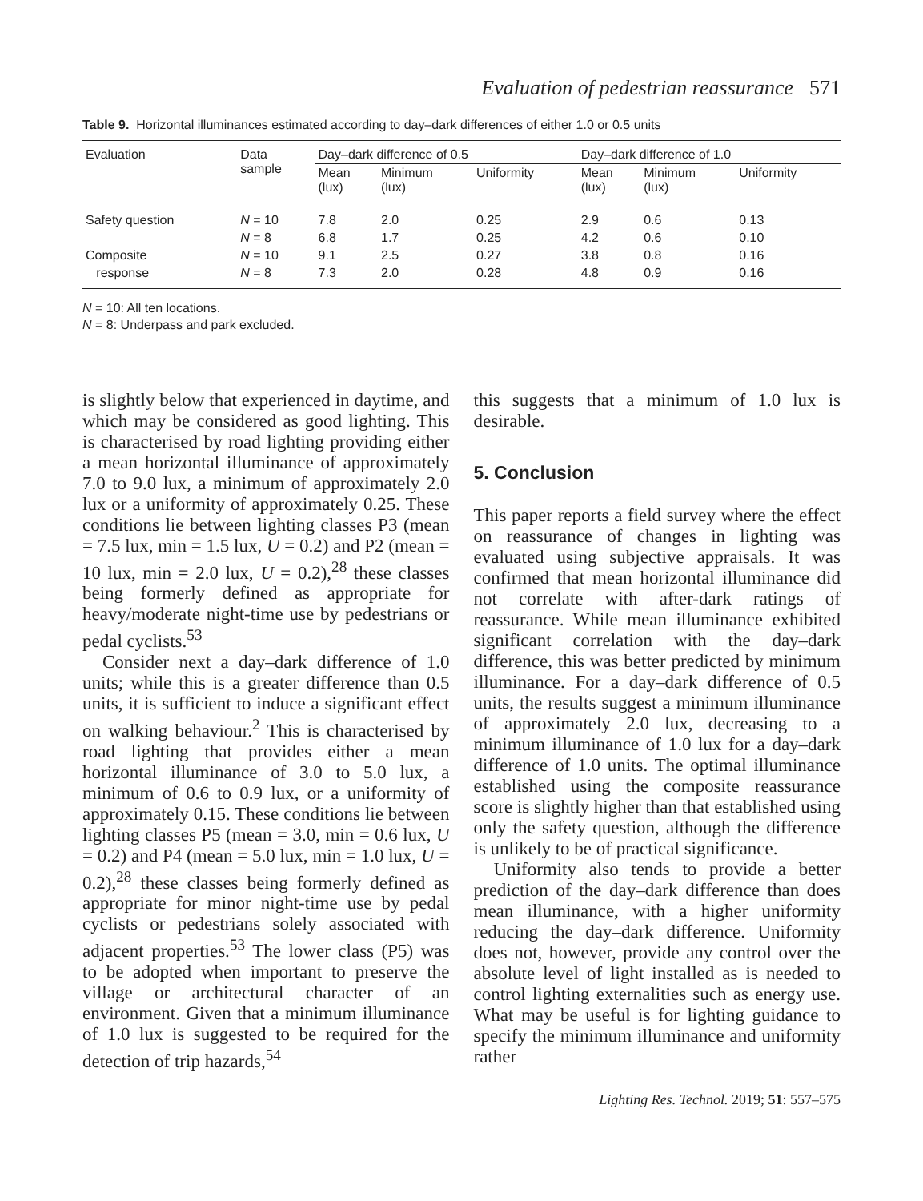Evaluation of pedestrian reassurance 571
Table 9. Horizontal illuminances estimated according to day–dark differences of either 1.0 or 0.5 units
| Evaluation | Data sample | Day–dark difference of 0.5 | | | Day–dark difference of 1.0 | | |
| --- | --- | --- | --- | --- | --- | --- | --- |
| | | Mean (lux) | Minimum (lux) | Uniformity | Mean (lux) | Minimum (lux) | Uniformity |
| Safety question | N = 10 | 7.8 | 2.0 | 0.25 | 2.9 | 0.6 | 0.13 |
| | N = 8 | 6.8 | 1.7 | 0.25 | 4.2 | 0.6 | 0.10 |
| Composite | N = 10 | 9.1 | 2.5 | 0.27 | 3.8 | 0.8 | 0.16 |
| response | N = 8 | 7.3 | 2.0 | 0.28 | 4.8 | 0.9 | 0.16 |
N = 10: All ten locations.
N = 8: Underpass and park excluded.
is slightly below that experienced in daytime, and which may be considered as good lighting. This is characterised by road lighting providing either a mean horizontal illuminance of approximately 7.0 to 9.0 lux, a minimum of approximately 2.0 lux or a uniformity of approximately 0.25. These conditions lie between lighting classes P3 (mean = 7.5 lux, min = 1.5 lux, U = 0.2) and P2 (mean = 10 lux, min = 2.0 lux, U = 0.2),<sup>28</sup> these classes being formerly defined as appropriate for heavy/moderate night-time use by pedestrians or pedal cyclists.<sup>53</sup>
Consider next a day–dark difference of 1.0 units; while this is a greater difference than 0.5 units, it is sufficient to induce a significant effect on walking behaviour.<sup>2</sup> This is characterised by road lighting that provides either a mean horizontal illuminance of 3.0 to 5.0 lux, a minimum of 0.6 to 0.9 lux, or a uniformity of approximately 0.15. These conditions lie between lighting classes P5 (mean = 3.0, min = 0.6 lux, U = 0.2) and P4 (mean = 5.0 lux, min = 1.0 lux, U = 0.2),<sup>28</sup> these classes being formerly defined as appropriate for minor night-time use by pedal cyclists or pedestrians solely associated with adjacent properties.<sup>53</sup> The lower class (P5) was to be adopted when important to preserve the village or architectural character of an environment. Given that a minimum illuminance of 1.0 lux is suggested to be required for the detection of trip hazards,<sup>54</sup>
this suggests that a minimum of 1.0 lux is desirable.
5. Conclusion
This paper reports a field survey where the effect on reassurance of changes in lighting was evaluated using subjective appraisals. It was confirmed that mean horizontal illuminance did not correlate with after-dark ratings of reassurance. While mean illuminance exhibited significant correlation with the day–dark difference, this was better predicted by minimum illuminance. For a day–dark difference of 0.5 units, the results suggest a minimum illuminance of approximately 2.0 lux, decreasing to a minimum illuminance of 1.0 lux for a day–dark difference of 1.0 units. The optimal illuminance established using the composite reassurance score is slightly higher than that established using only the safety question, although the difference is unlikely to be of practical significance.
Uniformity also tends to provide a better prediction of the day–dark difference than does mean illuminance, with a higher uniformity reducing the day–dark difference. Uniformity does not, however, provide any control over the absolute level of light installed as is needed to control lighting externalities such as energy use. What may be useful is for lighting guidance to specify the minimum illuminance and uniformity rather
Lighting Res. Technol. 2019; 51: 557–575